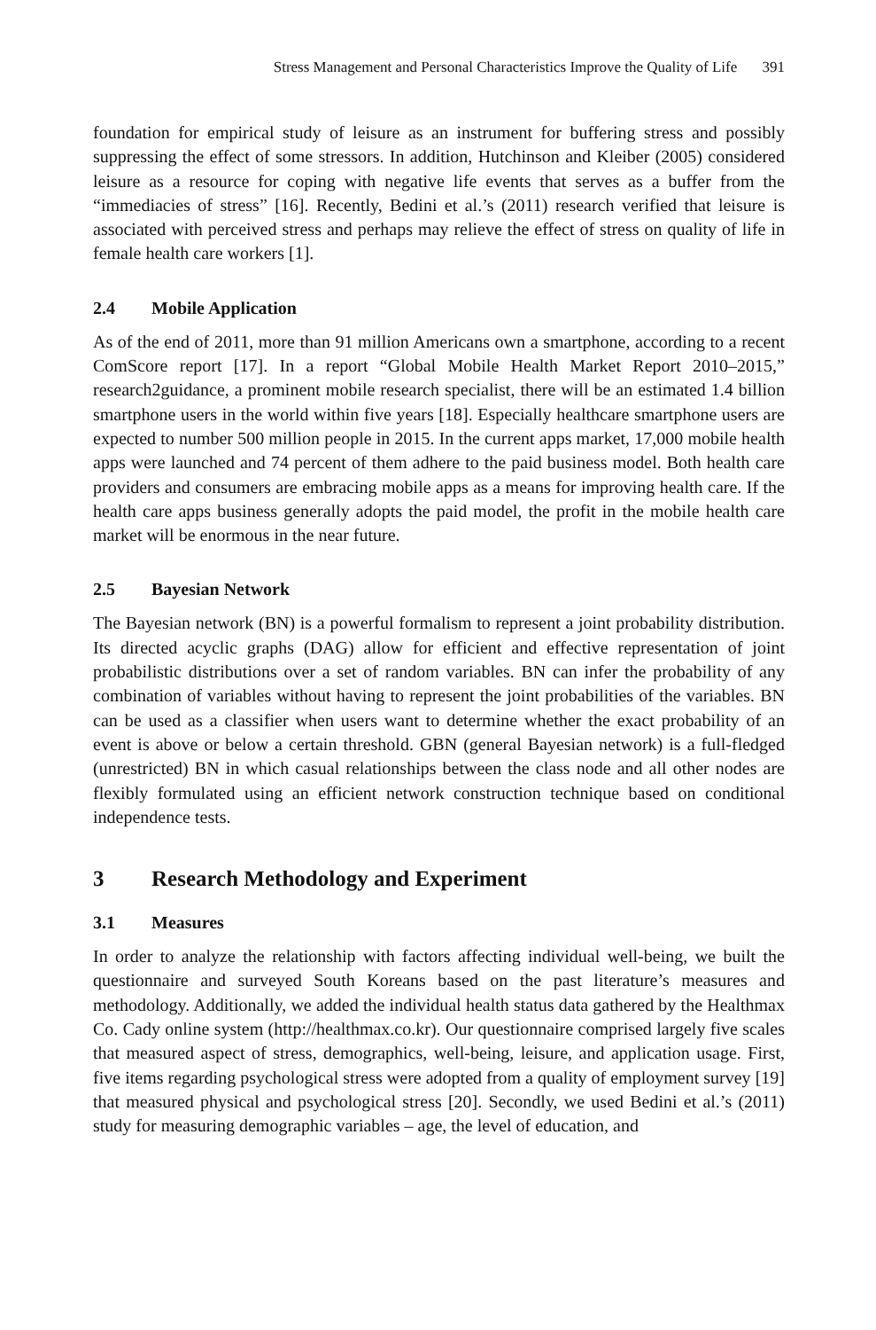Stress Management and Personal Characteristics Improve the Quality of Life 391
foundation for empirical study of leisure as an instrument for buffering stress and possibly suppressing the effect of some stressors. In addition, Hutchinson and Kleiber (2005) considered leisure as a resource for coping with negative life events that serves as a buffer from the “immediacies of stress” [16]. Recently, Bedini et al.’s (2011) research verified that leisure is associated with perceived stress and perhaps may relieve the effect of stress on quality of life in female health care workers [1].
2.4 Mobile Application
As of the end of 2011, more than 91 million Americans own a smartphone, according to a recent ComScore report [17]. In a report “Global Mobile Health Market Report 2010–2015,” research2guidance, a prominent mobile research specialist, there will be an estimated 1.4 billion smartphone users in the world within five years [18]. Especially healthcare smartphone users are expected to number 500 million people in 2015. In the current apps market, 17,000 mobile health apps were launched and 74 percent of them adhere to the paid business model. Both health care providers and consumers are embracing mobile apps as a means for improving health care. If the health care apps business generally adopts the paid model, the profit in the mobile health care market will be enormous in the near future.
2.5 Bayesian Network
The Bayesian network (BN) is a powerful formalism to represent a joint probability distribution. Its directed acyclic graphs (DAG) allow for efficient and effective representation of joint probabilistic distributions over a set of random variables. BN can infer the probability of any combination of variables without having to represent the joint probabilities of the variables. BN can be used as a classifier when users want to determine whether the exact probability of an event is above or below a certain threshold. GBN (general Bayesian network) is a full-fledged (unrestricted) BN in which casual relationships between the class node and all other nodes are flexibly formulated using an efficient network construction technique based on conditional independence tests.
3 Research Methodology and Experiment
3.1 Measures
In order to analyze the relationship with factors affecting individual well-being, we built the questionnaire and surveyed South Koreans based on the past literature’s measures and methodology. Additionally, we added the individual health status data gathered by the Healthmax Co. Cady online system (http://healthmax.co.kr). Our questionnaire comprised largely five scales that measured aspect of stress, demographics, well-being, leisure, and application usage. First, five items regarding psychological stress were adopted from a quality of employment survey [19] that measured physical and psychological stress [20]. Secondly, we used Bedini et al.’s (2011) study for measuring demographic variables – age, the level of education, and